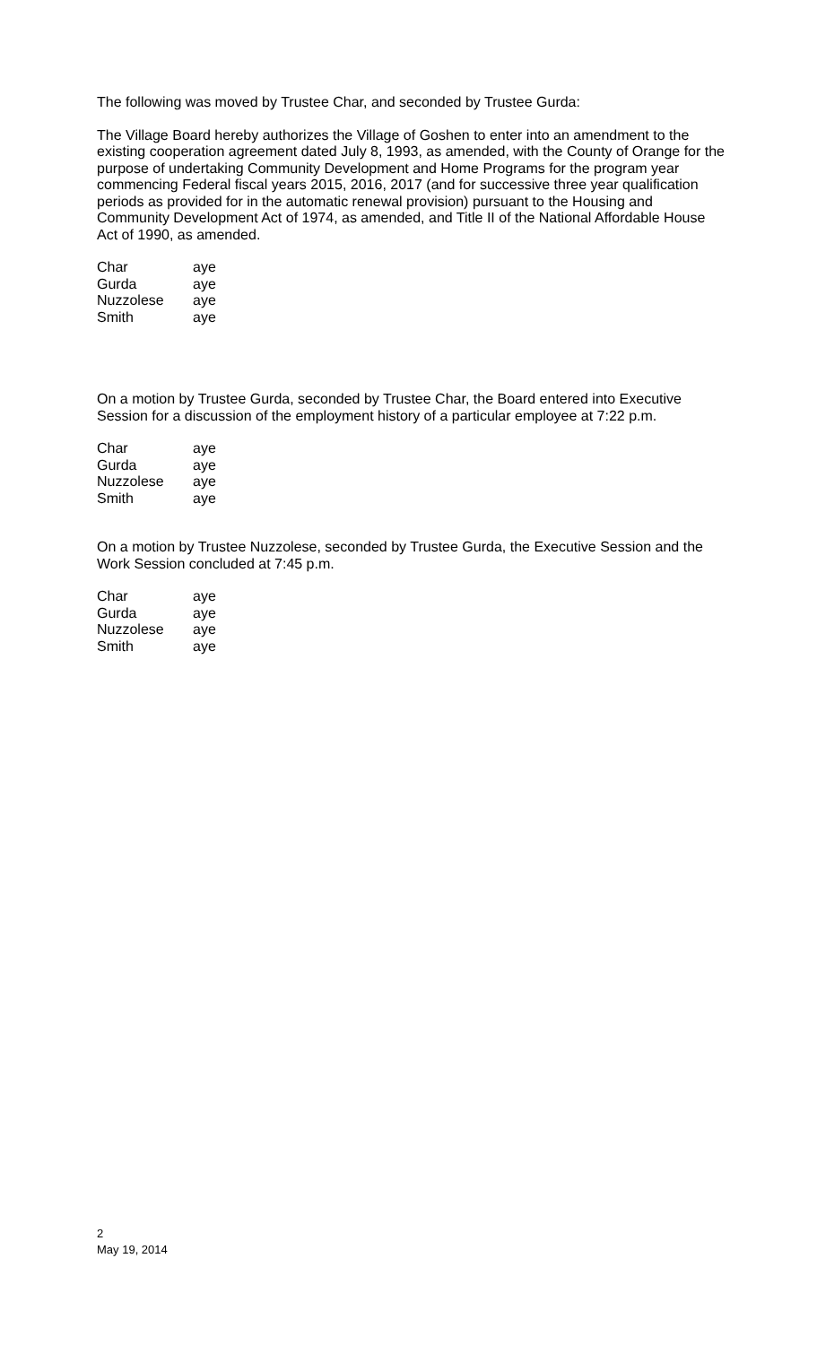The following was moved by Trustee Char, and seconded by Trustee Gurda:
The Village Board hereby authorizes the Village of Goshen to enter into an amendment to the existing cooperation agreement dated July 8, 1993, as amended, with the County of Orange for the purpose of undertaking Community Development and Home Programs for the program year commencing Federal fiscal years 2015, 2016, 2017 (and for successive three year qualification periods as provided for in the automatic renewal provision) pursuant to the Housing and Community Development Act of 1974, as amended, and Title II of the National Affordable House Act of 1990, as amended.
| Char | aye |
| Gurda | aye |
| Nuzzolese | aye |
| Smith | aye |
On a motion by Trustee Gurda, seconded by Trustee Char, the Board entered into Executive Session for a discussion of the employment history of a particular employee at 7:22 p.m.
| Char | aye |
| Gurda | aye |
| Nuzzolese | aye |
| Smith | aye |
On a motion by Trustee Nuzzolese, seconded by Trustee Gurda, the Executive Session and the Work Session concluded at 7:45 p.m.
| Char | aye |
| Gurda | aye |
| Nuzzolese | aye |
| Smith | aye |
2
May 19, 2014